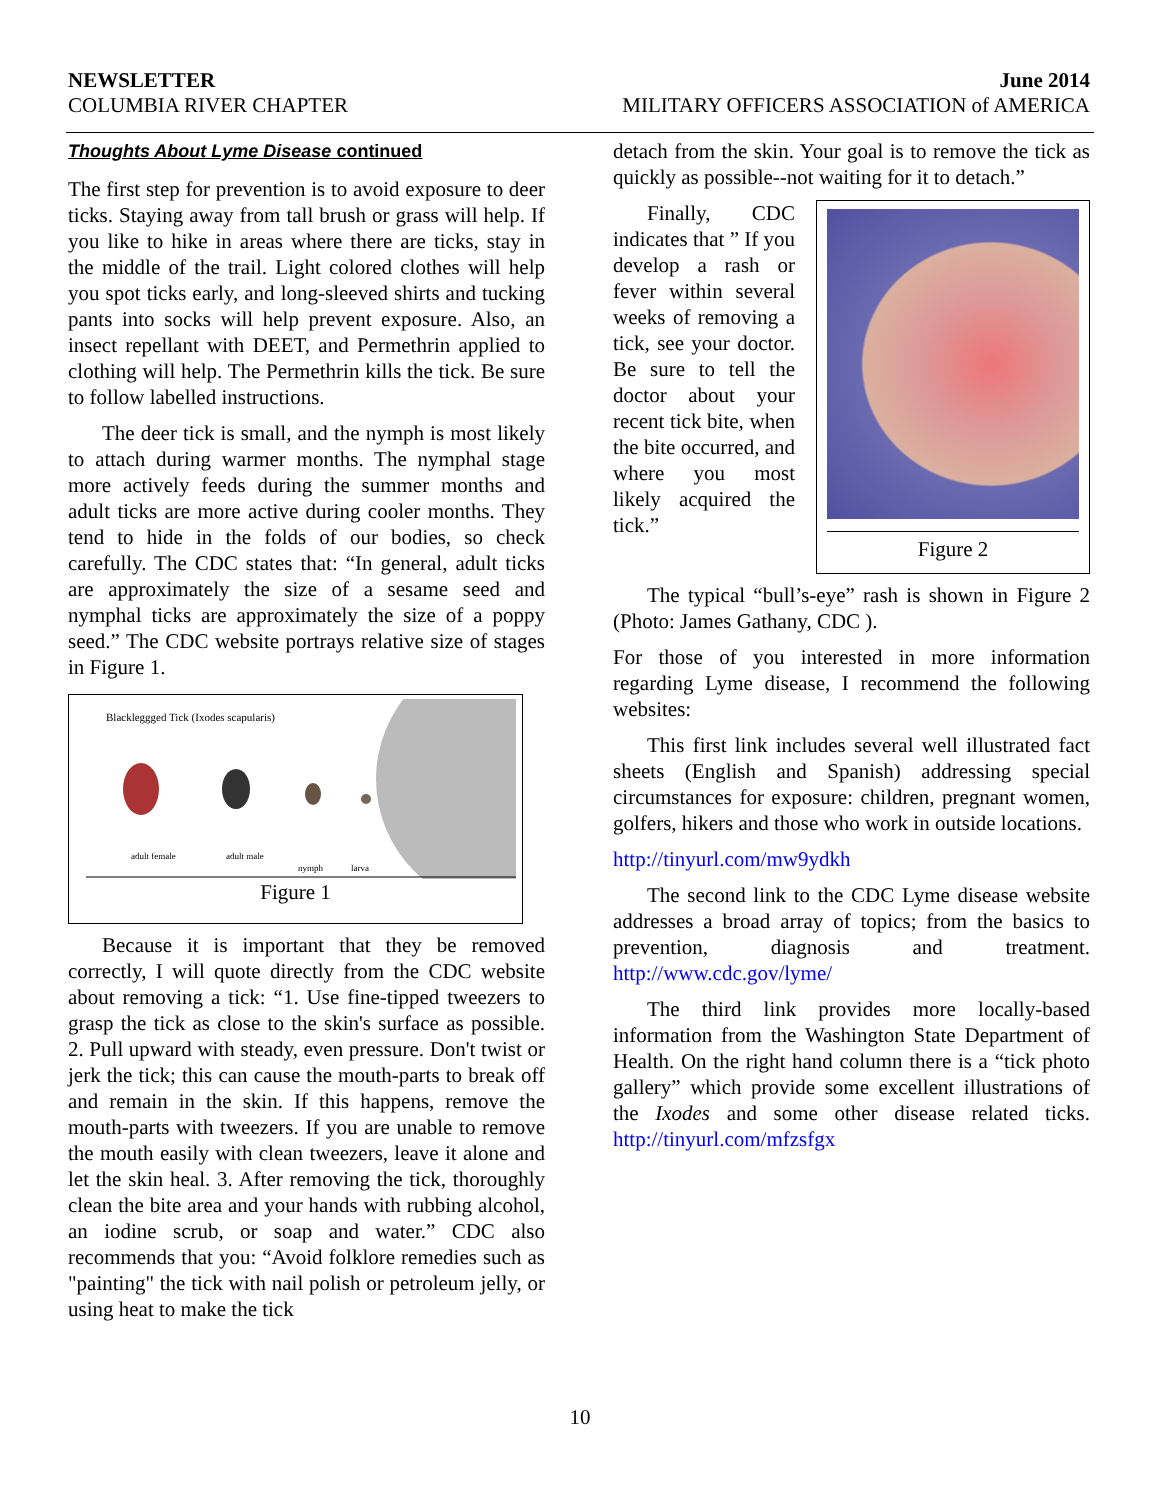NEWSLETTER June 2014
COLUMBIA RIVER CHAPTER MILITARY OFFICERS ASSOCIATION of AMERICA
Thoughts About Lyme Disease continued
The first step for prevention is to avoid exposure to deer ticks. Staying away from tall brush or grass will help. If you like to hike in areas where there are ticks, stay in the middle of the trail. Light colored clothes will help you spot ticks early, and long-sleeved shirts and tucking pants into socks will help prevent exposure. Also, an insect repellant with DEET, and Permethrin applied to clothing will help. The Permethrin kills the tick. Be sure to follow labelled instructions.
The deer tick is small, and the nymph is most likely to attach during warmer months. The nymphal stage more actively feeds during the summer months and adult ticks are more active during cooler months. They tend to hide in the folds of our bodies, so check carefully. The CDC states that: “In general, adult ticks are approximately the size of a sesame seed and nymphal ticks are approximately the size of a poppy seed.” The CDC website portrays relative size of stages in Figure 1.
Blackleggged Tick (Ixodes scapularis)
adult female
adult male
nymph
larva
Figure 1
Because it is important that they be removed correctly, I will quote directly from the CDC website about removing a tick: “1. Use fine-tipped tweezers to grasp the tick as close to the skin's surface as possible. 2. Pull upward with steady, even pressure. Don't twist or jerk the tick; this can cause the mouth-parts to break off and remain in the skin. If this happens, remove the mouth-parts with tweezers. If you are unable to remove the mouth easily with clean tweezers, leave it alone and let the skin heal. 3. After removing the tick, thoroughly clean the bite area and your hands with rubbing alcohol, an iodine scrub, or soap and water.” CDC also recommends that you: “Avoid folklore remedies such as "painting" the tick with nail polish or petroleum jelly, or using heat to make the tick
detach from the skin. Your goal is to remove the tick as quickly as possible--not waiting for it to detach.”
Finally, CDC indicates that ” If you develop a rash or fever within several weeks of removing a tick, see your doctor. Be sure to tell the doctor about your recent tick bite, when the bite occurred, and where you most likely acquired the tick.”
Figure 2
The typical “bull’s-eye” rash is shown in Figure 2 (Photo: James Gathany, CDC ).
For those of you interested in more information regarding Lyme disease, I recommend the following websites:
This first link includes several well illustrated fact sheets (English and Spanish) addressing special circumstances for exposure: children, pregnant women, golfers, hikers and those who work in outside locations.
http://tinyurl.com/mw9ydkh
The second link to the CDC Lyme disease website addresses a broad array of topics; from the basics to prevention, diagnosis and treatment. http://www.cdc.gov/lyme/
The third link provides more locally-based information from the Washington State Department of Health. On the right hand column there is a “tick photo gallery” which provide some excellent illustrations of the Ixodes and some other disease related ticks. http://tinyurl.com/mfzsfgx
10